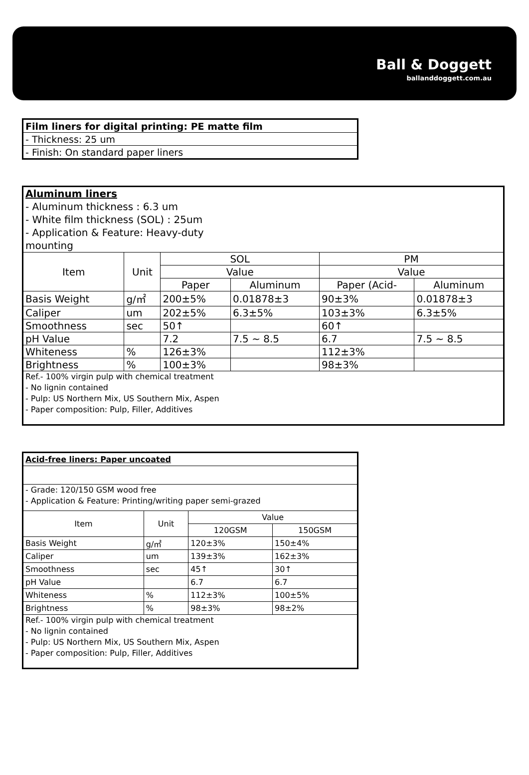Ball & Doggett
ballanddoggett.com.au
| Film liners for digital printing: PE matte film |
| - Thickness: 25 um |
| - Finish: On standard paper liners |
| Aluminum liners - Aluminum thickness : 6.3 um - White film thickness (SOL) : 25um - Application & Feature: Heavy-duty mounting | | | | | |
| Item | Unit | SOL | | PM | |
| | | Value | | Value | |
| | | Paper | Aluminum | Paper (Acid- | Aluminum |
| Basis Weight | g/㎡ | 200±5% | 0.01878±3 | 90±3% | 0.01878±3 |
| Caliper | um | 202±5% | 6.3±5% | 103±3% | 6.3±5% |
| Smoothness | sec | 50↑ | | 60↑ | |
| pH Value | | 7.2 | 7.5 ~ 8.5 | 6.7 | 7.5 ~ 8.5 |
| Whiteness | % | 126±3% | | 112±3% | |
| Brightness | % | 100±3% | | 98±3% | |
| Ref.- 100% virgin pulp with chemical treatment - No lignin contained - Pulp: US Northern Mix, US Southern Mix, Aspen - Paper composition: Pulp, Filler, Additives | | | | | |
| Acid-free liners: Paper uncoated | | | |
| - Grade: 120/150 GSM wood free - Application & Feature: Printing/writing paper semi-grazed | | | |
| Item | Unit | Value | |
| | | 120GSM | 150GSM |
| Basis Weight | g/㎡ | 120±3% | 150±4% |
| Caliper | um | 139±3% | 162±3% |
| Smoothness | sec | 45↑ | 30↑ |
| pH Value | | 6.7 | 6.7 |
| Whiteness | % | 112±3% | 100±5% |
| Brightness | % | 98±3% | 98±2% |
| Ref.- 100% virgin pulp with chemical treatment - No lignin contained - Pulp: US Northern Mix, US Southern Mix, Aspen - Paper composition: Pulp, Filler, Additives | | | |